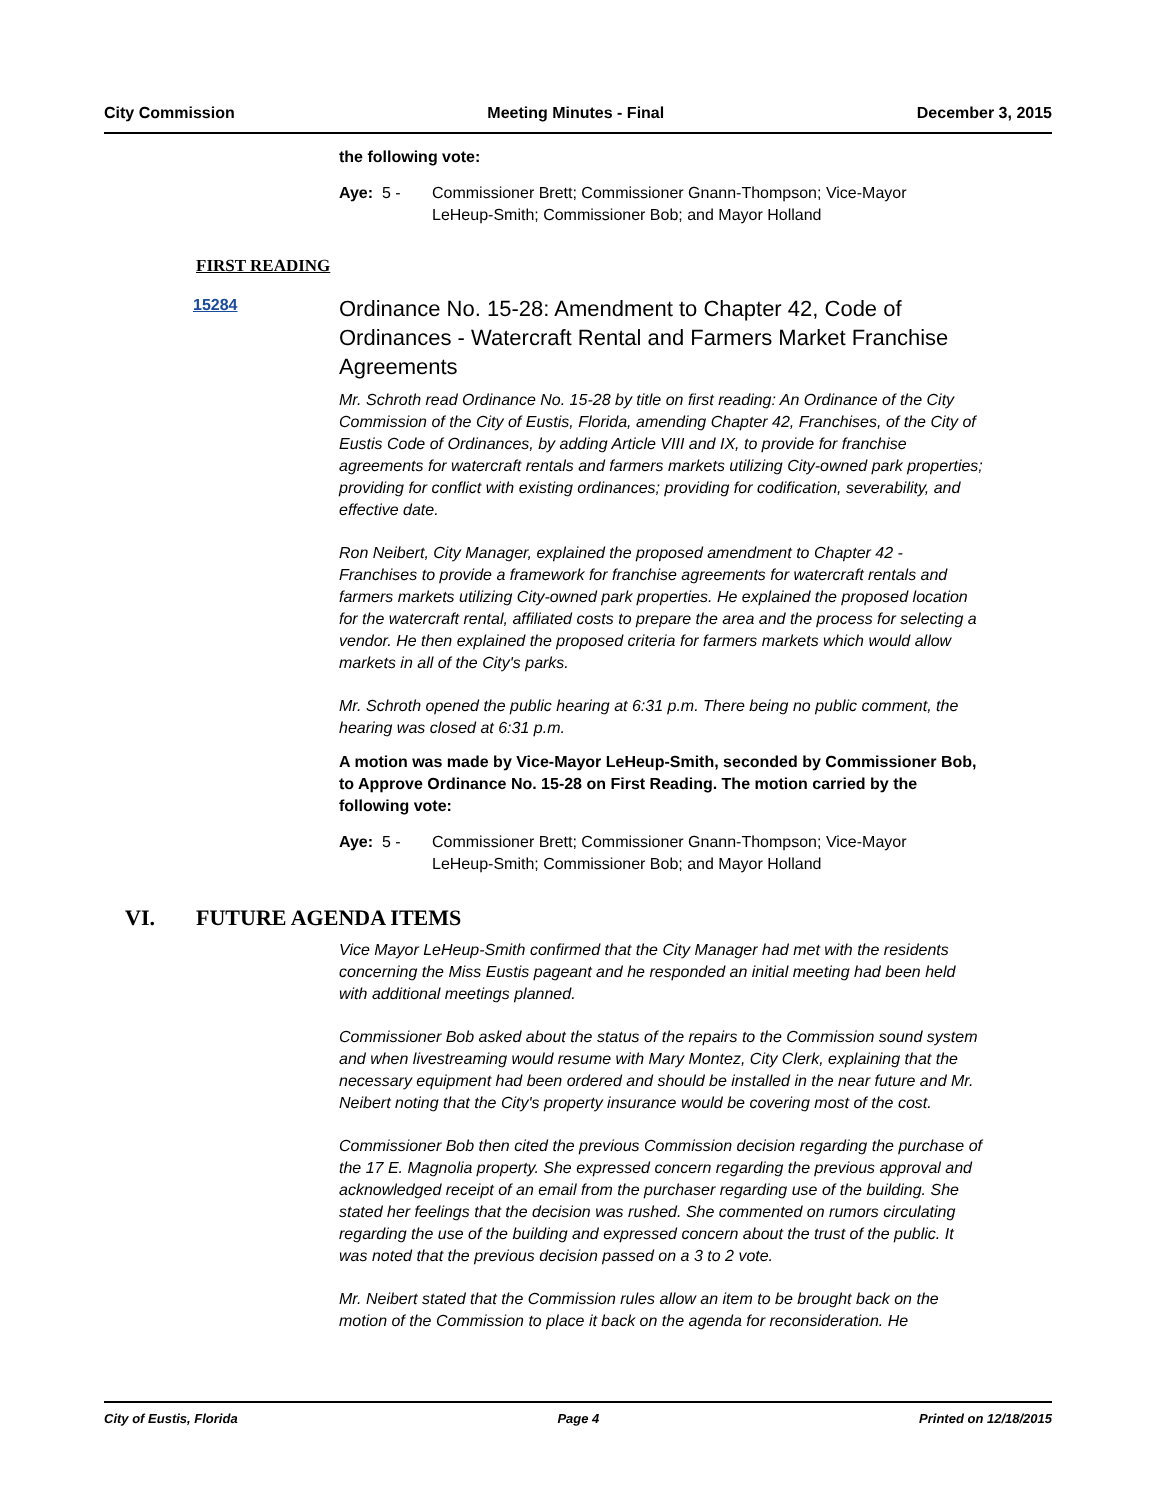City Commission Meeting Minutes - Final December 3, 2015
the following vote:
Aye: 5 - Commissioner Brett; Commissioner Gnann-Thompson; Vice-Mayor
LeHeup-Smith; Commissioner Bob; and Mayor Holland
FIRST READING
15284
Ordinance No. 15-28: Amendment to Chapter 42, Code of Ordinances - Watercraft Rental and Farmers Market Franchise Agreements
Mr. Schroth read Ordinance No. 15-28 by title on first reading: An Ordinance of the City Commission of the City of Eustis, Florida, amending Chapter 42, Franchises, of the City of Eustis Code of Ordinances, by adding Article VIII and IX, to provide for franchise agreements for watercraft rentals and farmers markets utilizing City-owned park properties; providing for conflict with existing ordinances; providing for codification, severability, and effective date.
Ron Neibert, City Manager, explained the proposed amendment to Chapter 42 - Franchises to provide a framework for franchise agreements for watercraft rentals and farmers markets utilizing City-owned park properties. He explained the proposed location for the watercraft rental, affiliated costs to prepare the area and the process for selecting a vendor. He then explained the proposed criteria for farmers markets which would allow markets in all of the City's parks.
Mr. Schroth opened the public hearing at 6:31 p.m. There being no public comment, the hearing was closed at 6:31 p.m.
A motion was made by Vice-Mayor LeHeup-Smith, seconded by Commissioner Bob, to Approve Ordinance No. 15-28 on First Reading. The motion carried by the following vote:
Aye: 5 - Commissioner Brett; Commissioner Gnann-Thompson; Vice-Mayor
LeHeup-Smith; Commissioner Bob; and Mayor Holland
VI. FUTURE AGENDA ITEMS
Vice Mayor LeHeup-Smith confirmed that the City Manager had met with the residents concerning the Miss Eustis pageant and he responded an initial meeting had been held with additional meetings planned.
Commissioner Bob asked about the status of the repairs to the Commission sound system and when livestreaming would resume with Mary Montez, City Clerk, explaining that the necessary equipment had been ordered and should be installed in the near future and Mr. Neibert noting that the City's property insurance would be covering most of the cost.
Commissioner Bob then cited the previous Commission decision regarding the purchase of the 17 E. Magnolia property. She expressed concern regarding the previous approval and acknowledged receipt of an email from the purchaser regarding use of the building. She stated her feelings that the decision was rushed. She commented on rumors circulating regarding the use of the building and expressed concern about the trust of the public. It was noted that the previous decision passed on a 3 to 2 vote.
Mr. Neibert stated that the Commission rules allow an item to be brought back on the motion of the Commission to place it back on the agenda for reconsideration. He
City of Eustis, Florida Page 4 Printed on 12/18/2015